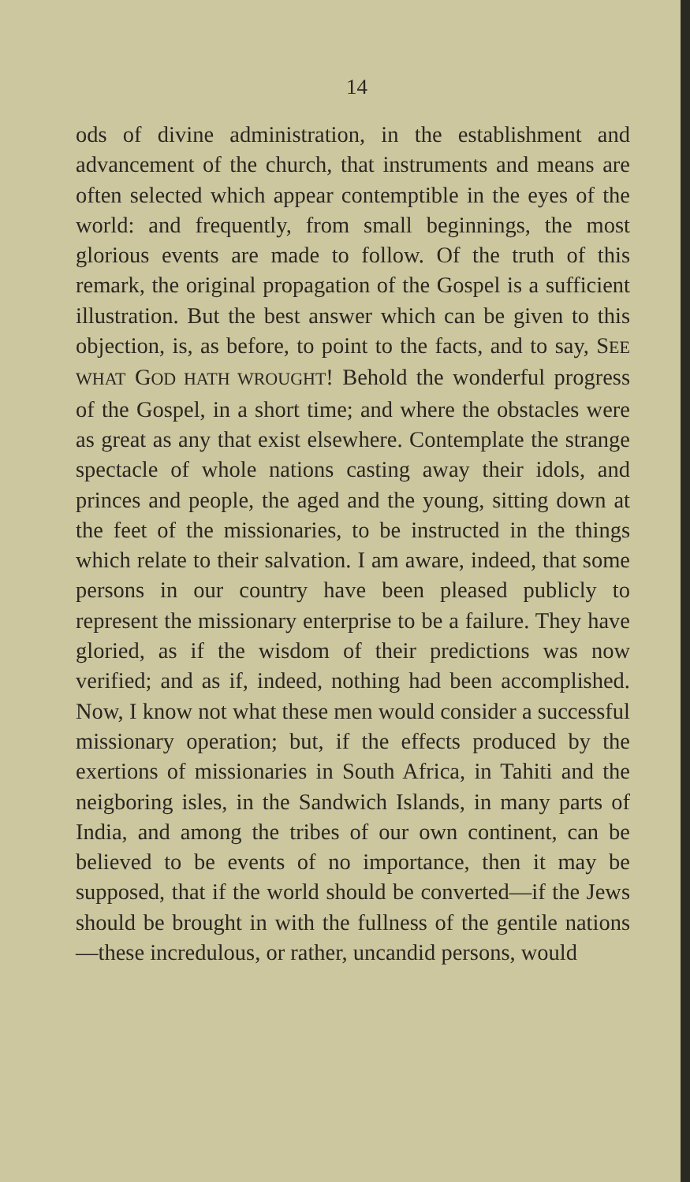14
ods of divine administration, in the establishment and advancement of the church, that instruments and means are often selected which appear contemptible in the eyes of the world: and frequently, from small beginnings, the most glorious events are made to follow. Of the truth of this remark, the original propagation of the Gospel is a sufficient illustration. But the best answer which can be given to this objection, is, as before, to point to the facts, and to say, SEE WHAT GOD HATH WROUGHT! Behold the wonderful progress of the Gospel, in a short time; and where the obstacles were as great as any that exist elsewhere. Contemplate the strange spectacle of whole nations casting away their idols, and princes and people, the aged and the young, sitting down at the feet of the missionaries, to be instructed in the things which relate to their salvation. I am aware, indeed, that some persons in our country have been pleased publicly to represent the missionary enterprise to be a failure. They have gloried, as if the wisdom of their predictions was now verified; and as if, indeed, nothing had been accomplished. Now, I know not what these men would consider a successful missionary operation; but, if the effects produced by the exertions of missionaries in South Africa, in Tahiti and the neigboring isles, in the Sandwich Islands, in many parts of India, and among the tribes of our own continent, can be believed to be events of no importance, then it may be supposed, that if the world should be converted—if the Jews should be brought in with the fullness of the gentile nations—these incredulous, or rather, uncandid persons, would